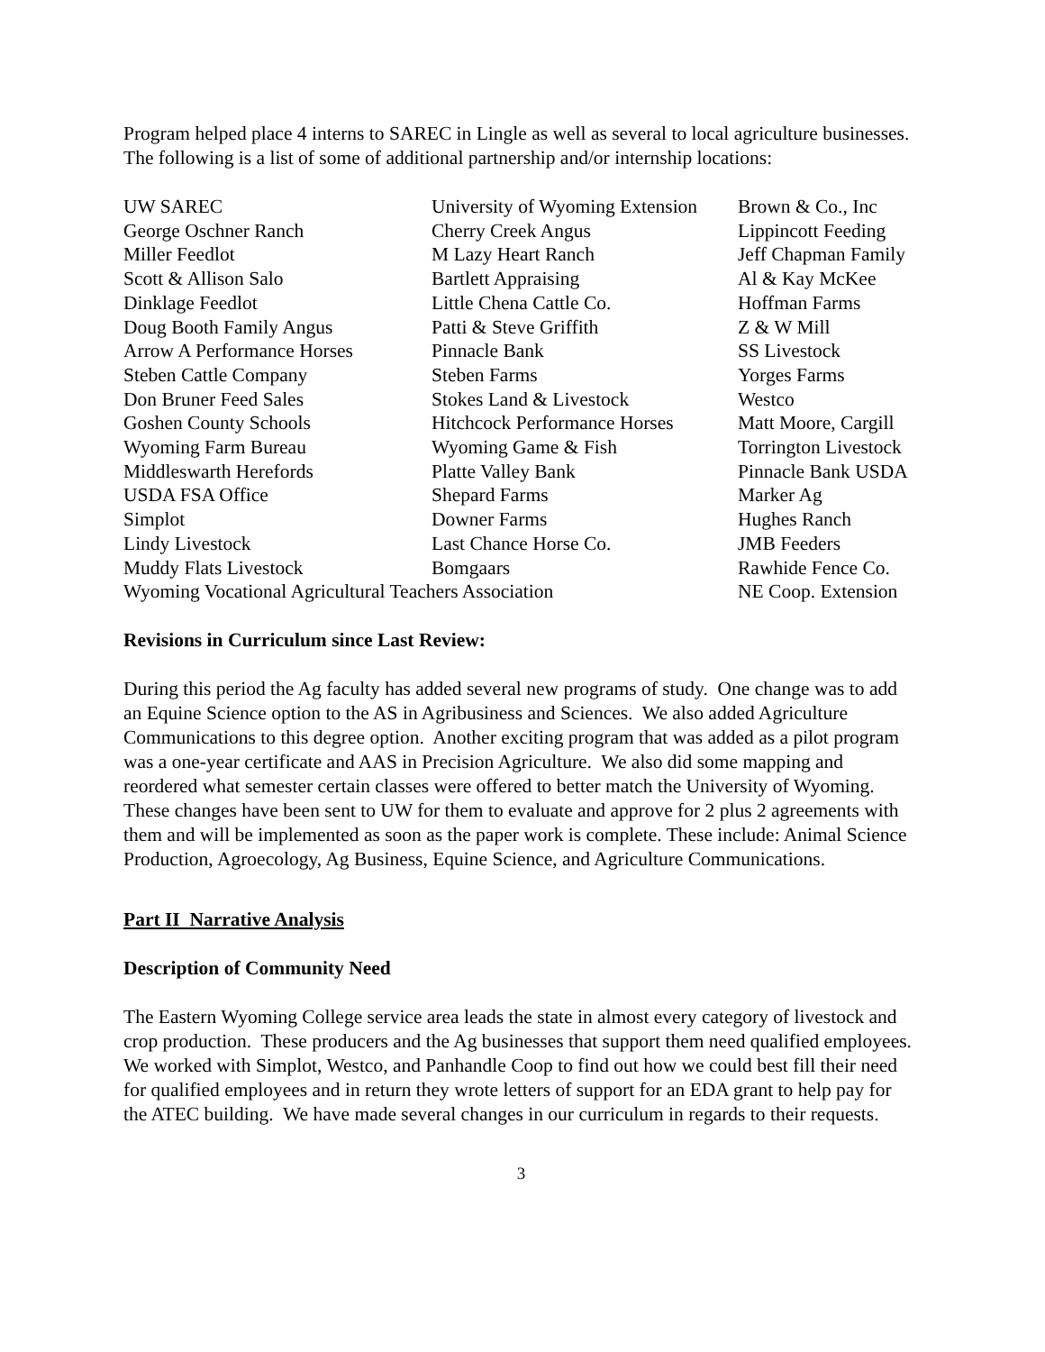Program helped place 4 interns to SAREC in Lingle as well as several to local agriculture businesses. The following is a list of some of additional partnership and/or internship locations:
| UW SAREC | University of Wyoming Extension | Brown & Co., Inc |
| George Oschner Ranch | Cherry Creek Angus | Lippincott Feeding |
| Miller Feedlot | M Lazy Heart Ranch | Jeff Chapman Family |
| Scott & Allison Salo | Bartlett Appraising | Al & Kay McKee |
| Dinklage Feedlot | Little Chena Cattle Co. | Hoffman Farms |
| Doug Booth Family Angus | Patti & Steve Griffith | Z & W Mill |
| Arrow A Performance Horses | Pinnacle Bank | SS Livestock |
| Steben Cattle Company | Steben Farms | Yorges Farms |
| Don Bruner Feed Sales | Stokes Land & Livestock | Westco |
| Goshen County Schools | Hitchcock Performance Horses | Matt Moore, Cargill |
| Wyoming Farm Bureau | Wyoming Game & Fish | Torrington Livestock |
| Middleswarth Herefords | Platte Valley Bank | Pinnacle Bank USDA |
| USDA FSA Office | Shepard Farms | Marker Ag |
| Simplot | Downer Farms | Hughes Ranch |
| Lindy Livestock | Last Chance Horse Co. | JMB Feeders |
| Muddy Flats Livestock | Bomgaars | Rawhide Fence Co. |
| Wyoming Vocational Agricultural Teachers Association | | NE Coop. Extension |
Revisions in Curriculum since Last Review:
During this period the Ag faculty has added several new programs of study. One change was to add an Equine Science option to the AS in Agribusiness and Sciences. We also added Agriculture Communications to this degree option. Another exciting program that was added as a pilot program was a one-year certificate and AAS in Precision Agriculture. We also did some mapping and reordered what semester certain classes were offered to better match the University of Wyoming. These changes have been sent to UW for them to evaluate and approve for 2 plus 2 agreements with them and will be implemented as soon as the paper work is complete. These include: Animal Science Production, Agroecology, Ag Business, Equine Science, and Agriculture Communications.
Part II Narrative Analysis
Description of Community Need
The Eastern Wyoming College service area leads the state in almost every category of livestock and crop production. These producers and the Ag businesses that support them need qualified employees. We worked with Simplot, Westco, and Panhandle Coop to find out how we could best fill their need for qualified employees and in return they wrote letters of support for an EDA grant to help pay for the ATEC building. We have made several changes in our curriculum in regards to their requests.
3